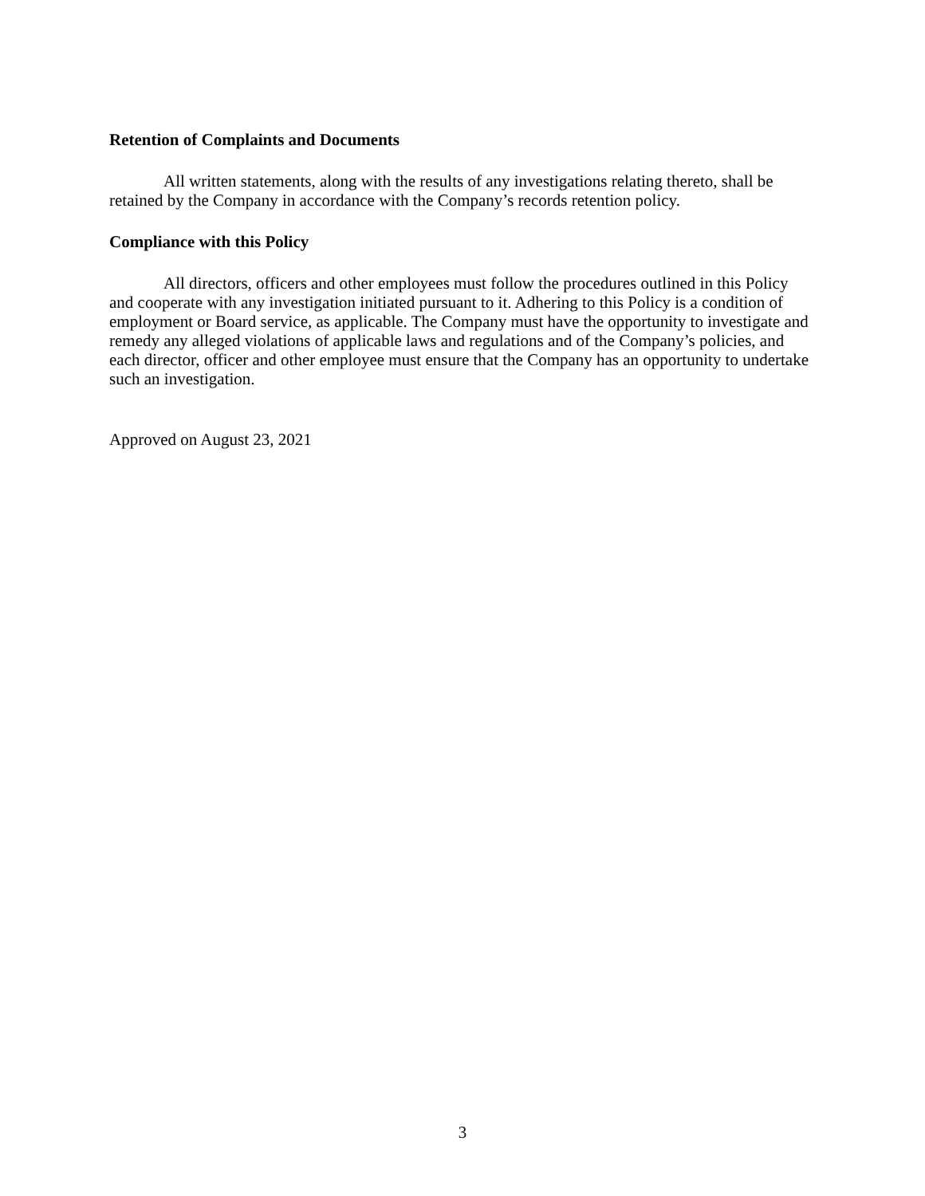Retention of Complaints and Documents
All written statements, along with the results of any investigations relating thereto, shall be retained by the Company in accordance with the Company’s records retention policy.
Compliance with this Policy
All directors, officers and other employees must follow the procedures outlined in this Policy and cooperate with any investigation initiated pursuant to it. Adhering to this Policy is a condition of employment or Board service, as applicable. The Company must have the opportunity to investigate and remedy any alleged violations of applicable laws and regulations and of the Company’s policies, and each director, officer and other employee must ensure that the Company has an opportunity to undertake such an investigation.
Approved on August 23, 2021
3